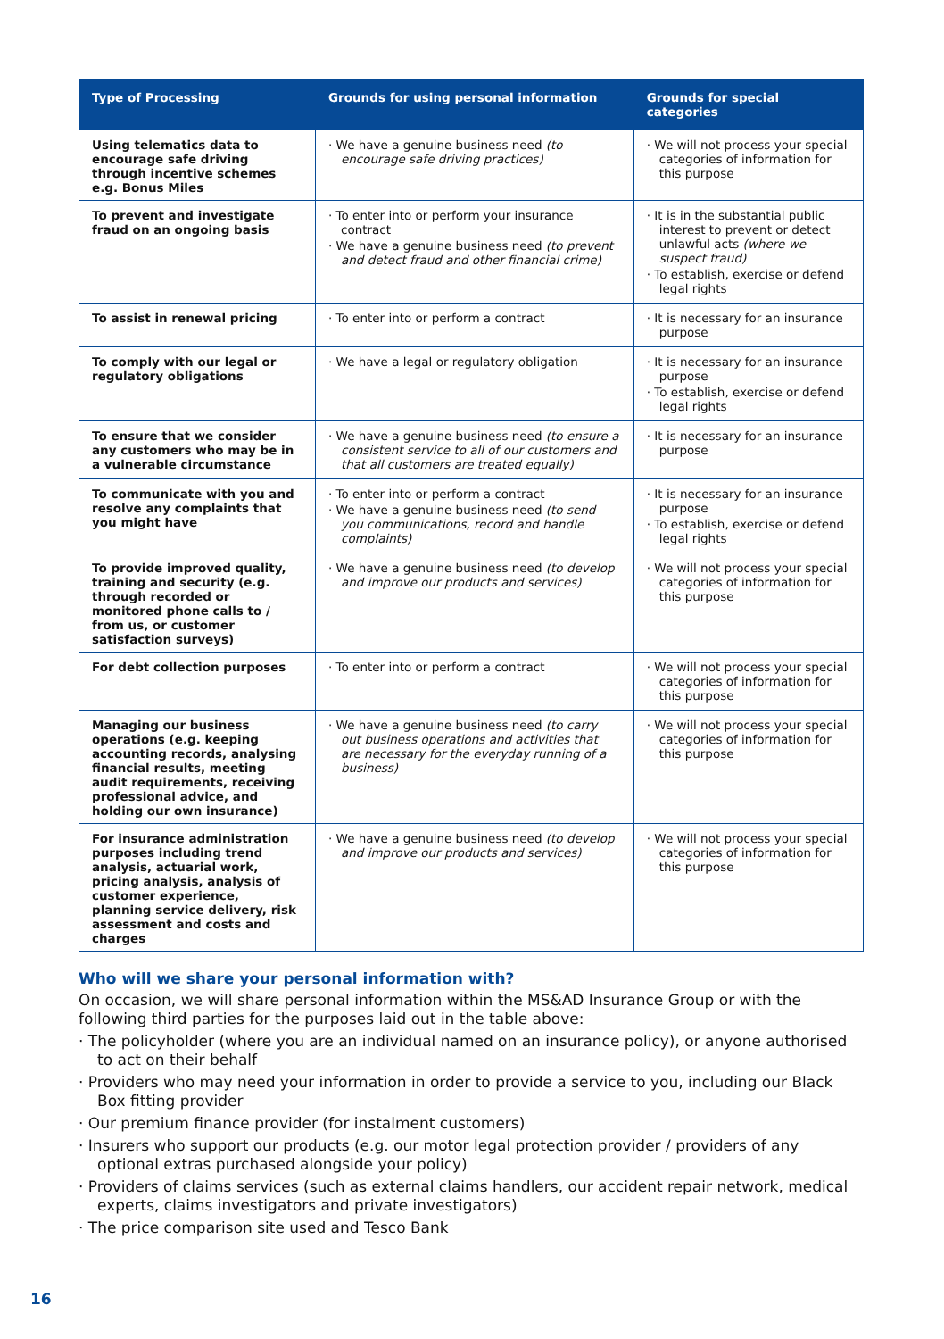| Type of Processing | Grounds for using personal information | Grounds for special categories |
| --- | --- | --- |
| Using telematics data to encourage safe driving through incentive schemes e.g. Bonus Miles | · We have a genuine business need (to encourage safe driving practices) | · We will not process your special categories of information for this purpose |
| To prevent and investigate fraud on an ongoing basis | · To enter into or perform your insurance contract · We have a genuine business need (to prevent and detect fraud and other financial crime) | · It is in the substantial public interest to prevent or detect unlawful acts (where we suspect fraud) · To establish, exercise or defend legal rights |
| To assist in renewal pricing | · To enter into or perform a contract | · It is necessary for an insurance purpose |
| To comply with our legal or regulatory obligations | · We have a legal or regulatory obligation | · It is necessary for an insurance purpose · To establish, exercise or defend legal rights |
| To ensure that we consider any customers who may be in a vulnerable circumstance | · We have a genuine business need (to ensure a consistent service to all of our customers and that all customers are treated equally) | · It is necessary for an insurance purpose |
| To communicate with you and resolve any complaints that you might have | · To enter into or perform a contract · We have a genuine business need (to send you communications, record and handle complaints) | · It is necessary for an insurance purpose · To establish, exercise or defend legal rights |
| To provide improved quality, training and security (e.g. through recorded or monitored phone calls to / from us, or customer satisfaction surveys) | · We have a genuine business need (to develop and improve our products and services) | · We will not process your special categories of information for this purpose |
| For debt collection purposes | · To enter into or perform a contract | · We will not process your special categories of information for this purpose |
| Managing our business operations (e.g. keeping accounting records, analysing financial results, meeting audit requirements, receiving professional advice, and holding our own insurance) | · We have a genuine business need (to carry out business operations and activities that are necessary for the everyday running of a business) | · We will not process your special categories of information for this purpose |
| For insurance administration purposes including trend analysis, actuarial work, pricing analysis, analysis of customer experience, planning service delivery, risk assessment and costs and charges | · We have a genuine business need (to develop and improve our products and services) | · We will not process your special categories of information for this purpose |
Who will we share your personal information with?
On occasion, we will share personal information within the MS&AD Insurance Group or with the following third parties for the purposes laid out in the table above:
· The policyholder (where you are an individual named on an insurance policy), or anyone authorised to act on their behalf
· Providers who may need your information in order to provide a service to you, including our Black Box fitting provider
· Our premium finance provider (for instalment customers)
· Insurers who support our products (e.g. our motor legal protection provider / providers of any optional extras purchased alongside your policy)
· Providers of claims services (such as external claims handlers, our accident repair network, medical experts, claims investigators and private investigators)
· The price comparison site used and Tesco Bank
16